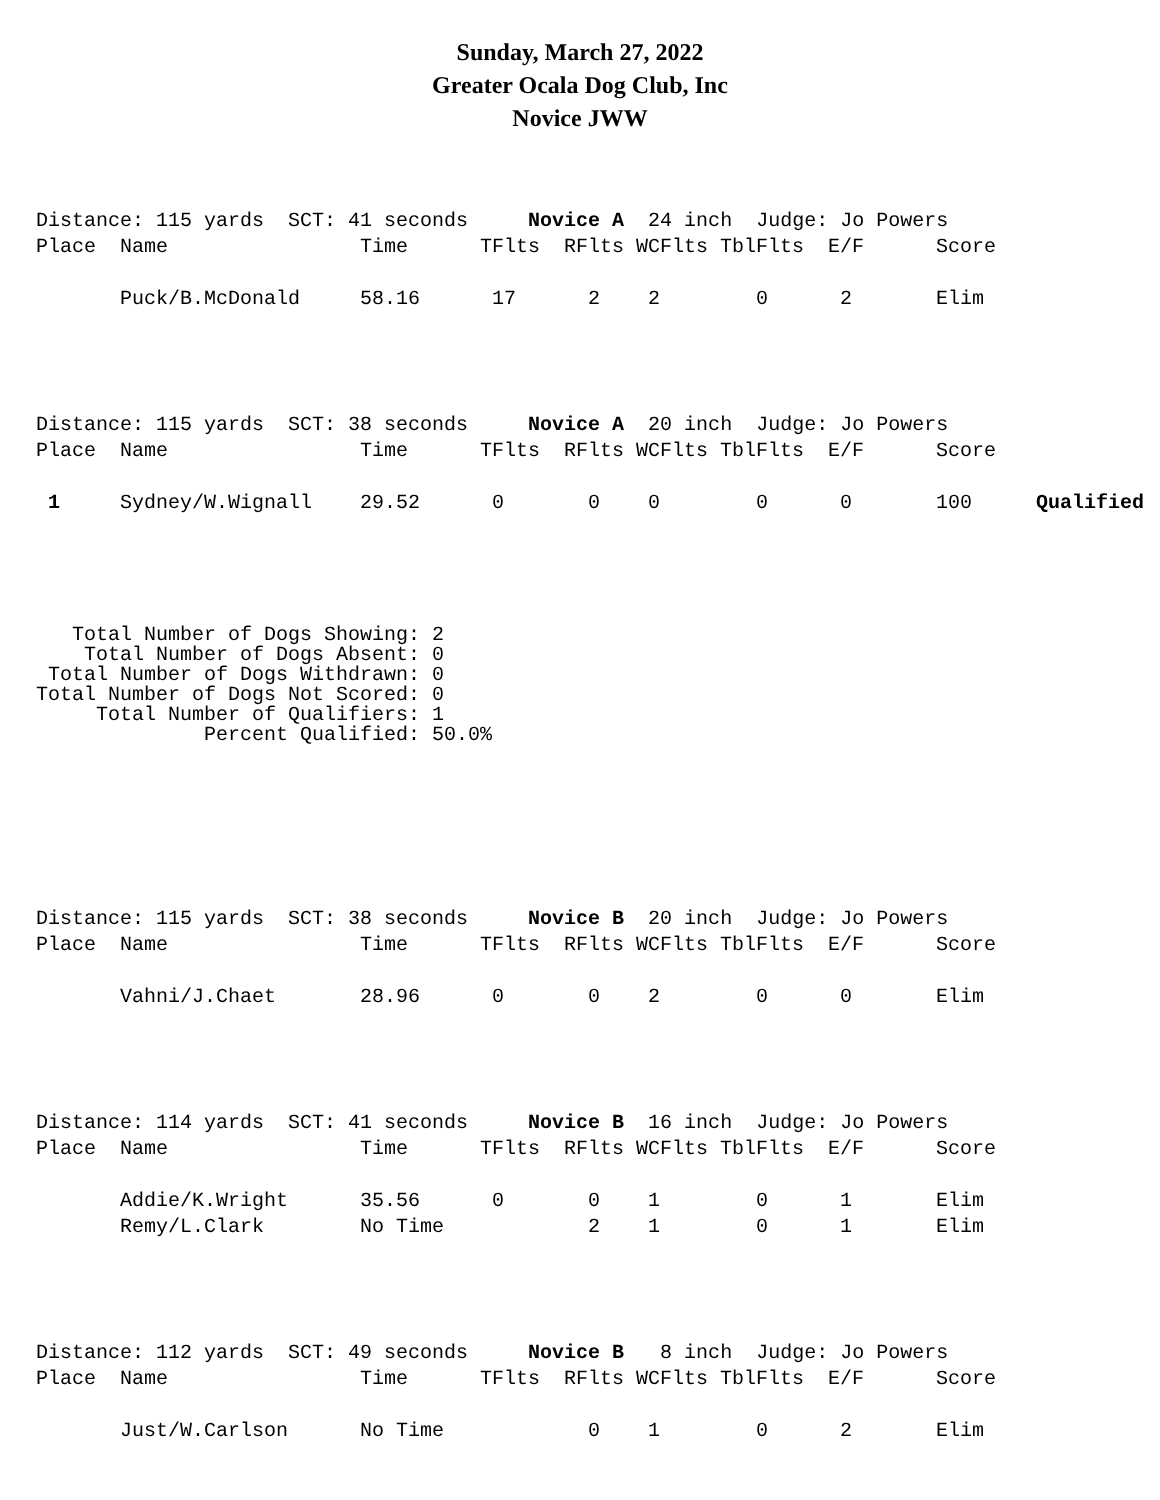Sunday, March 27, 2022
Greater Ocala Dog Club, Inc
Novice JWW
| Distance: 115 yards SCT: 41 seconds Novice A 24 inch Judge: Jo Powers | | | | | | | | | |
| Place | Name | Time | TFlts | RFlts | WCFlts | TblFlts | E/F | Score | |
| | Puck/B.McDonald | 58.16 | 17 | 2 | 2 | 0 | 2 | Elim | |
| Distance: 115 yards SCT: 38 seconds Novice A 20 inch Judge: Jo Powers | | | | | | | | | |
| Place | Name | Time | TFlts | RFlts | WCFlts | TblFlts | E/F | Score | |
| 1 | Sydney/W.Wignall | 29.52 | 0 | 0 | 0 | 0 | 0 | 100 | Qualified |
Total Number of Dogs Showing: 2 Total Number of Dogs Absent: 0 Total Number of Dogs Withdrawn: 0 Total Number of Dogs Not Scored: 0 Total Number of Qualifiers: 1 Percent Qualified: 50.0%
| Distance: 115 yards SCT: 38 seconds Novice B 20 inch Judge: Jo Powers | | | | | | | | |
| Place | Name | Time | TFlts | RFlts | WCFlts | TblFlts | E/F | Score |
| | Vahni/J.Chaet | 28.96 | 0 | 0 | 2 | 0 | 0 | Elim |
| Distance: 114 yards SCT: 41 seconds Novice B 16 inch Judge: Jo Powers | | | | | | | | |
| Place | Name | Time | TFlts | RFlts | WCFlts | TblFlts | E/F | Score |
| | Addie/K.Wright | 35.56 | 0 | 0 | 1 | 0 | 1 | Elim |
| | Remy/L.Clark | No Time | | 2 | 1 | 0 | 1 | Elim |
| Distance: 112 yards SCT: 49 seconds Novice B 8 inch Judge: Jo Powers | | | | | | | | |
| Place | Name | Time | TFlts | RFlts | WCFlts | TblFlts | E/F | Score |
| | Just/W.Carlson | No Time | | 0 | 1 | 0 | 2 | Elim |